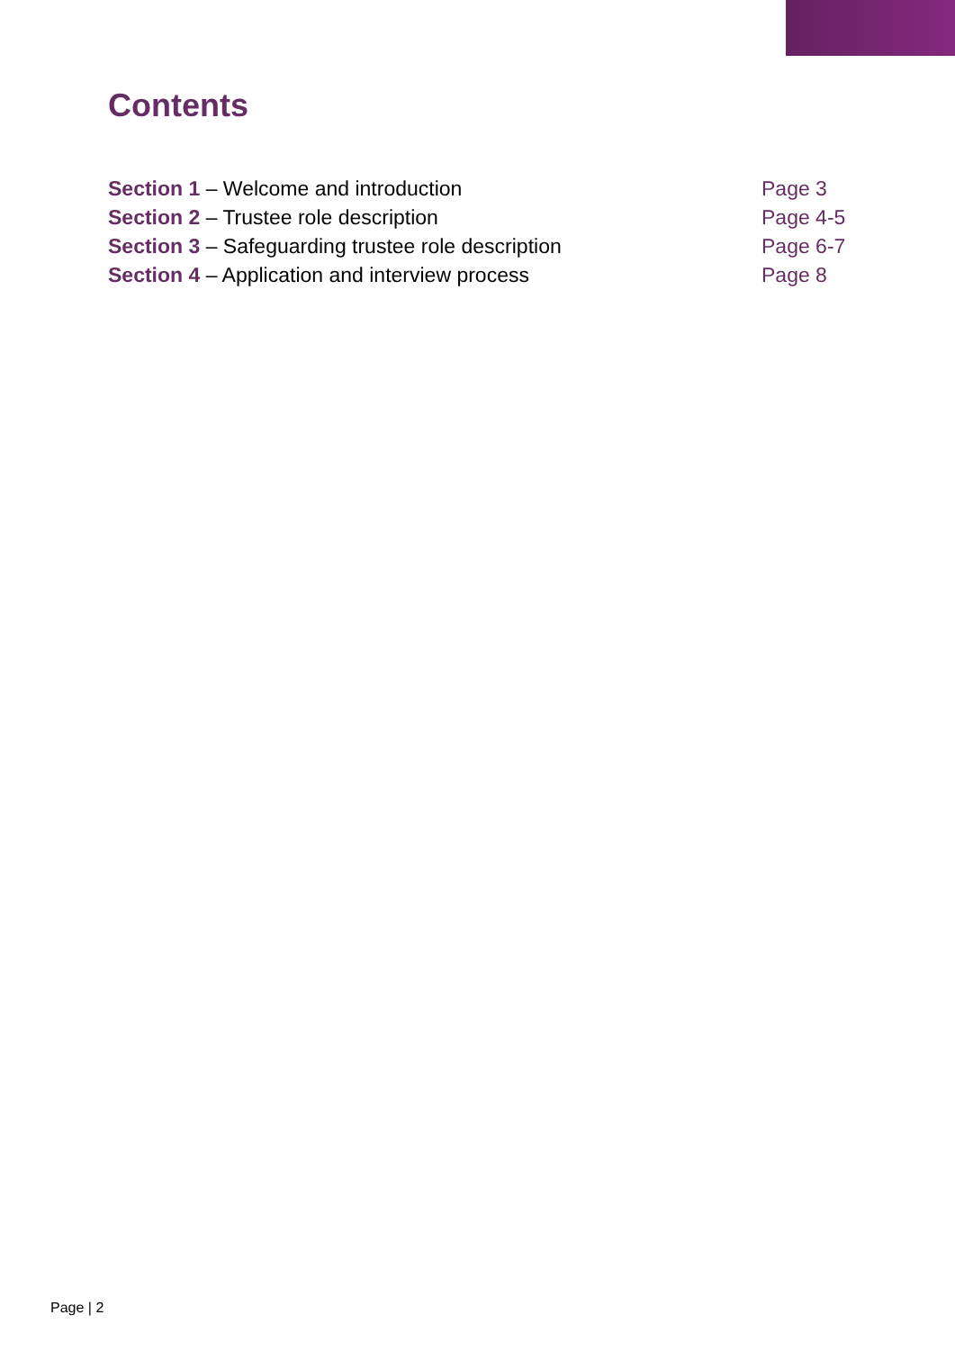Contents
Section 1 – Welcome and introduction Page 3
Section 2 – Trustee role description Page 4-5
Section 3 – Safeguarding trustee role description Page 6-7
Section 4 – Application and interview process Page 8
Page | 2